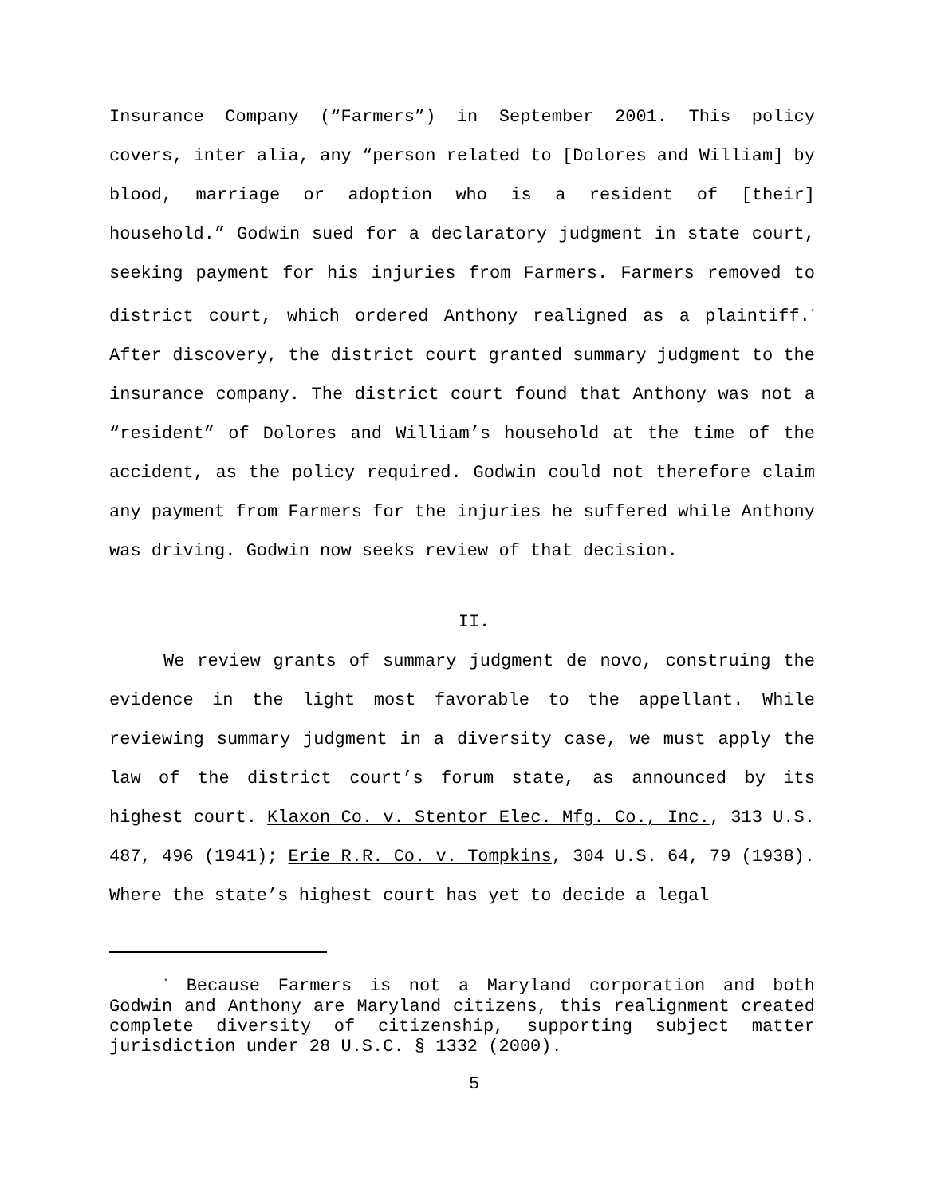Insurance Company (“Farmers”) in September 2001. This policy covers, inter alia, any “person related to [Dolores and William] by blood, marriage or adoption who is a resident of [their] household.” Godwin sued for a declaratory judgment in state court, seeking payment for his injuries from Farmers. Farmers removed to district court, which ordered Anthony realigned as a plaintiff.<sup>*</sup> After discovery, the district court granted summary judgment to the insurance company. The district court found that Anthony was not a “resident” of Dolores and William’s household at the time of the accident, as the policy required. Godwin could not therefore claim any payment from Farmers for the injuries he suffered while Anthony was driving. Godwin now seeks review of that decision.
II.
We review grants of summary judgment de novo, construing the evidence in the light most favorable to the appellant. While reviewing summary judgment in a diversity case, we must apply the law of the district court’s forum state, as announced by its highest court. Klaxon Co. v. Stentor Elec. Mfg. Co., Inc., 313 U.S. 487, 496 (1941); Erie R.R. Co. v. Tompkins, 304 U.S. 64, 79 (1938). Where the state’s highest court has yet to decide a legal
<sup>*</sup> Because Farmers is not a Maryland corporation and both Godwin and Anthony are Maryland citizens, this realignment created complete diversity of citizenship, supporting subject matter jurisdiction under 28 U.S.C. § 1332 (2000).
5